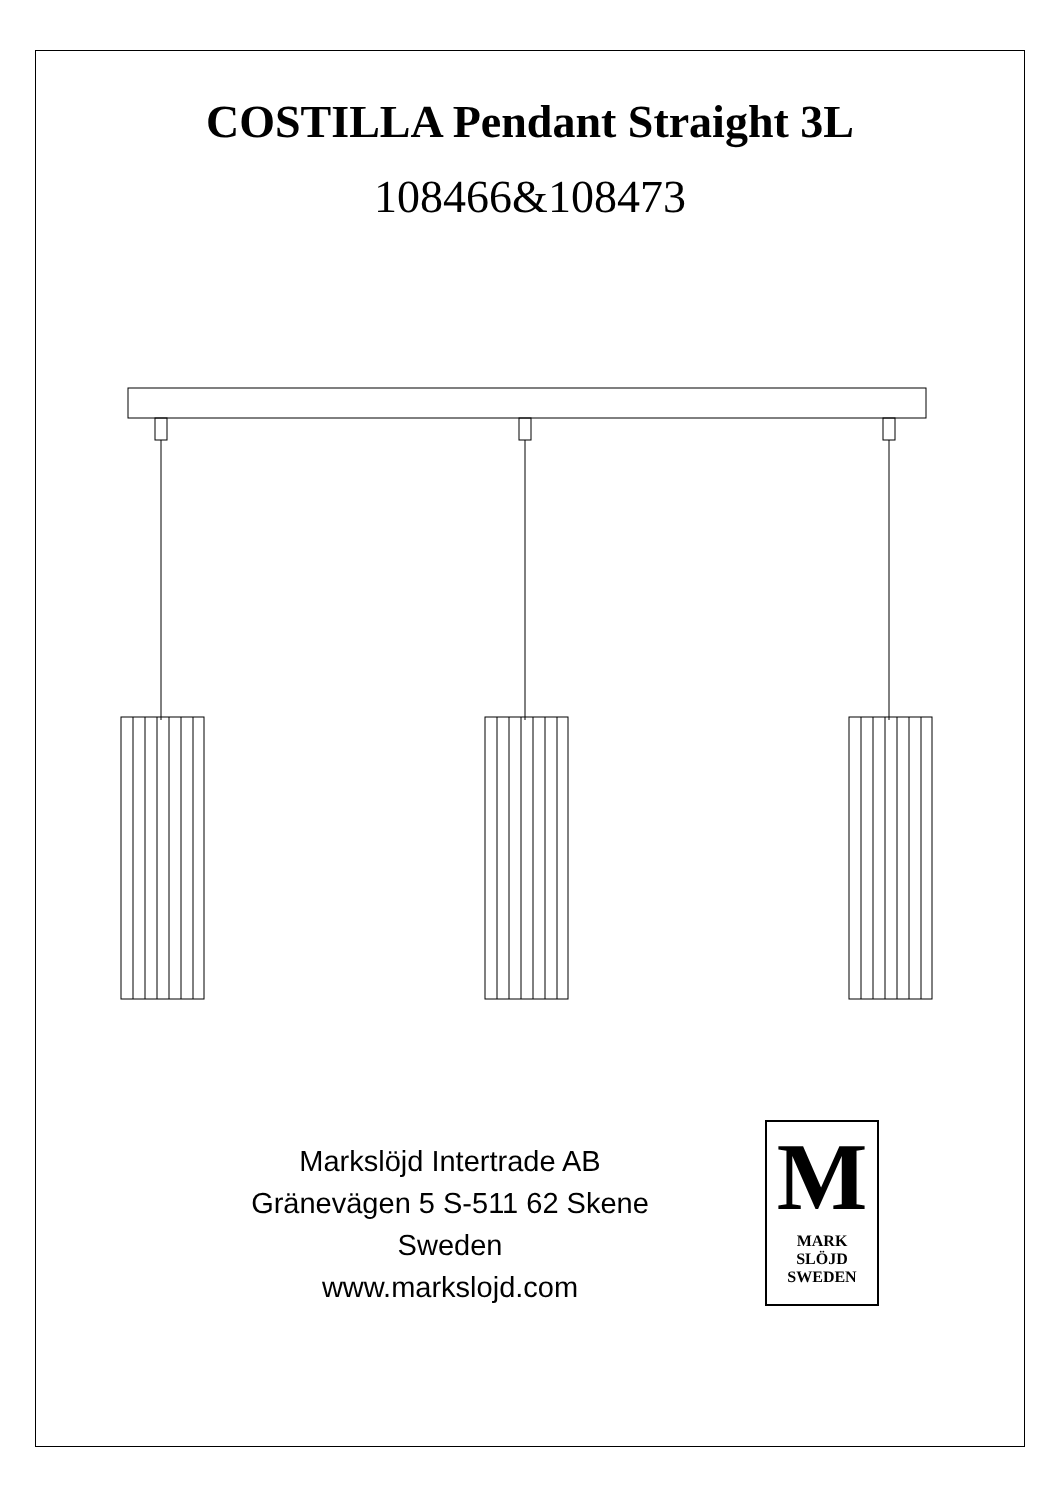COSTILLA Pendant Straight 3L
108466&108473
Markslöjd Intertrade AB
Gränevägen 5 S-511 62 Skene
Sweden
www.markslojd.com
M
MARK
SLÖJD
SWEDEN